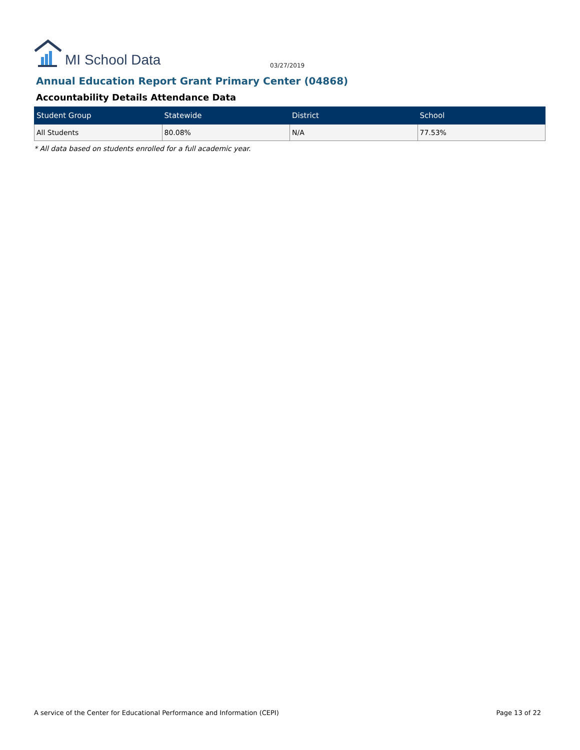MI School Data
03/27/2019
Annual Education Report Grant Primary Center (04868)
Accountability Details Attendance Data
| Student Group | Statewide | District | School |
| --- | --- | --- | --- |
| All Students | 80.08% | N/A | 77.53% |
* All data based on students enrolled for a full academic year.
A service of the Center for Educational Performance and Information (CEPI) Page 13 of 22